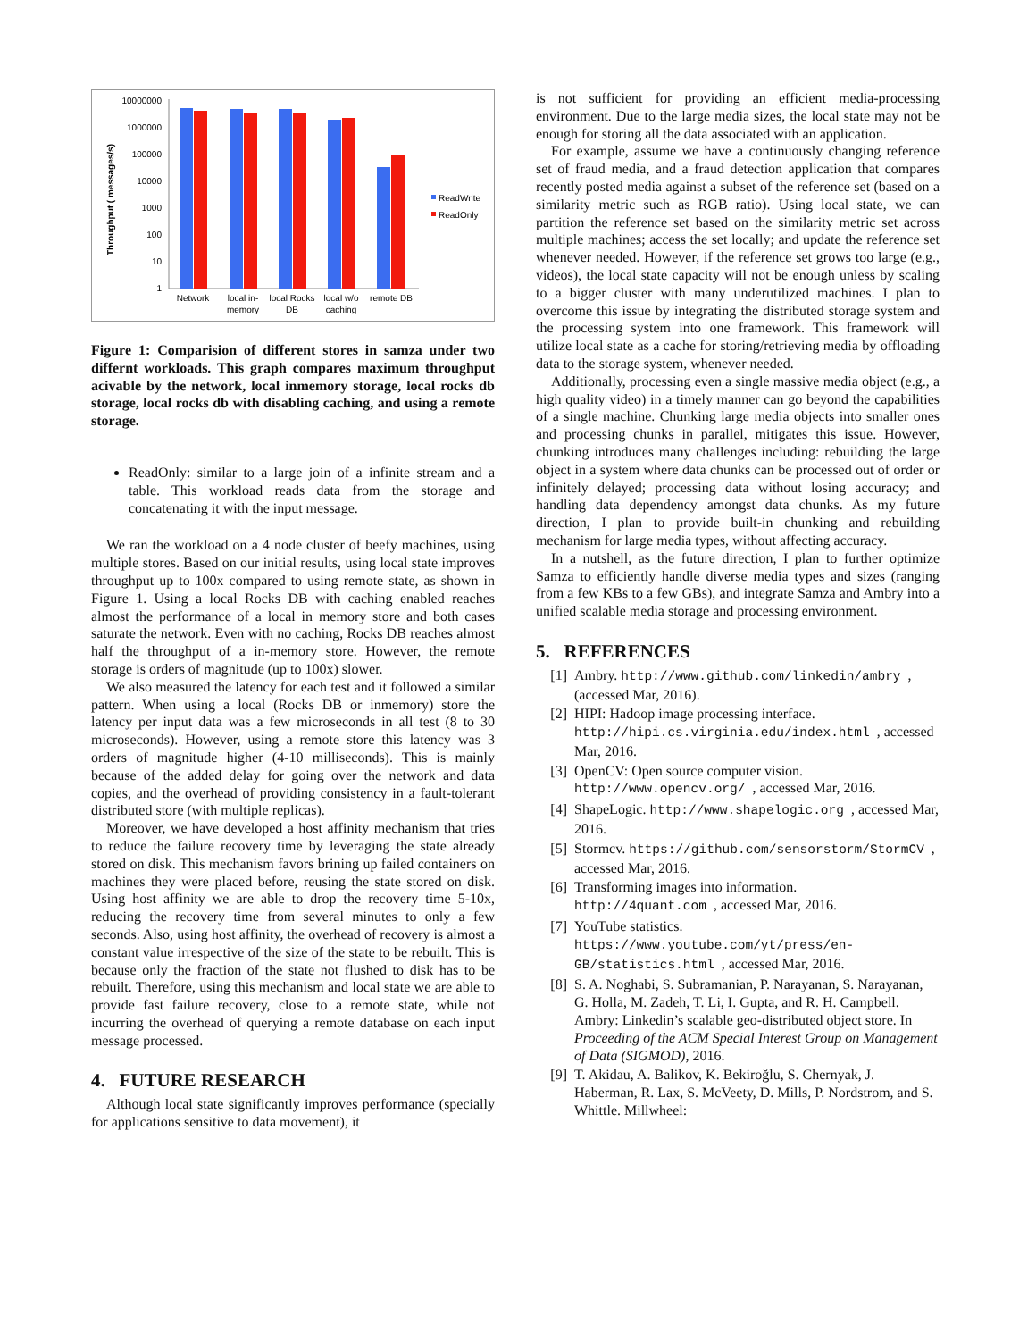10000000
1000000
100000
10000
1000
100
10
1
Throughput ( messages/s)
Network
local in-
memory
local Rocks
DB
local w/o
caching
remote DB
ReadWrite
ReadOnly
Figure 1: Comparision of different stores in samza under two differnt workloads. This graph compares maximum throughput acivable by the network, local inmemory storage, local rocks db storage, local rocks db with disabling caching, and using a remote storage.
ReadOnly: similar to a large join of a infinite stream and a table. This workload reads data from the storage and concatenating it with the input message.
We ran the workload on a 4 node cluster of beefy machines, using multiple stores. Based on our initial results, using local state improves throughput up to 100x compared to using remote state, as shown in Figure 1. Using a local Rocks DB with caching enabled reaches almost the performance of a local in memory store and both cases saturate the network. Even with no caching, Rocks DB reaches almost half the throughput of a in-memory store. However, the remote storage is orders of magnitude (up to 100x) slower.
We also measured the latency for each test and it followed a similar pattern. When using a local (Rocks DB or inmemory) store the latency per input data was a few microseconds in all test (8 to 30 microseconds). However, using a remote store this latency was 3 orders of magnitude higher (4-10 milliseconds). This is mainly because of the added delay for going over the network and data copies, and the overhead of providing consistency in a fault-tolerant distributed store (with multiple replicas).
Moreover, we have developed a host affinity mechanism that tries to reduce the failure recovery time by leveraging the state already stored on disk. This mechanism favors brining up failed containers on machines they were placed before, reusing the state stored on disk. Using host affinity we are able to drop the recovery time 5-10x, reducing the recovery time from several minutes to only a few seconds. Also, using host affinity, the overhead of recovery is almost a constant value irrespective of the size of the state to be rebuilt. This is because only the fraction of the state not flushed to disk has to be rebuilt. Therefore, using this mechanism and local state we are able to provide fast failure recovery, close to a remote state, while not incurring the overhead of querying a remote database on each input message processed.
4. FUTURE RESEARCH
Although local state significantly improves performance (specially for applications sensitive to data movement), it
is not sufficient for providing an efficient media-processing environment. Due to the large media sizes, the local state may not be enough for storing all the data associated with an application.
For example, assume we have a continuously changing reference set of fraud media, and a fraud detection application that compares recently posted media against a subset of the reference set (based on a similarity metric such as RGB ratio). Using local state, we can partition the reference set based on the similarity metric set across multiple machines; access the set locally; and update the reference set whenever needed. However, if the reference set grows too large (e.g., videos), the local state capacity will not be enough unless by scaling to a bigger cluster with many underutilized machines. I plan to overcome this issue by integrating the distributed storage system and the processing system into one framework. This framework will utilize local state as a cache for storing/retrieving media by offloading data to the storage system, whenever needed.
Additionally, processing even a single massive media object (e.g., a high quality video) in a timely manner can go beyond the capabilities of a single machine. Chunking large media objects into smaller ones and processing chunks in parallel, mitigates this issue. However, chunking introduces many challenges including: rebuilding the large object in a system where data chunks can be processed out of order or infinitely delayed; processing data without losing accuracy; and handling data dependency amongst data chunks. As my future direction, I plan to provide built-in chunking and rebuilding mechanism for large media types, without affecting accuracy.
In a nutshell, as the future direction, I plan to further optimize Samza to efficiently handle diverse media types and sizes (ranging from a few KBs to a few GBs), and integrate Samza and Ambry into a unified scalable media storage and processing environment.
5. REFERENCES
[1] Ambry. http://www.github.com/linkedin/ambry, (accessed Mar, 2016).
[2] HIPI: Hadoop image processing interface. http://hipi.cs.virginia.edu/index.html, accessed Mar, 2016.
[3] OpenCV: Open source computer vision. http://www.opencv.org/, accessed Mar, 2016.
[4] ShapeLogic. http://www.shapelogic.org, accessed Mar, 2016.
[5] Stormcv. https://github.com/sensorstorm/StormCV, accessed Mar, 2016.
[6] Transforming images into information. http://4quant.com, accessed Mar, 2016.
[7] YouTube statistics. https://www.youtube.com/yt/press/en-GB/statistics.html, accessed Mar, 2016.
[8] S. A. Noghabi, S. Subramanian, P. Narayanan, S. Narayanan, G. Holla, M. Zadeh, T. Li, I. Gupta, and R. H. Campbell. Ambry: Linkedin’s scalable geo-distributed object store. In Proceeding of the ACM Special Interest Group on Management of Data (SIGMOD), 2016.
[9] T. Akidau, A. Balikov, K. Bekiroğlu, S. Chernyak, J. Haberman, R. Lax, S. McVeety, D. Mills, P. Nordstrom, and S. Whittle. Millwheel: